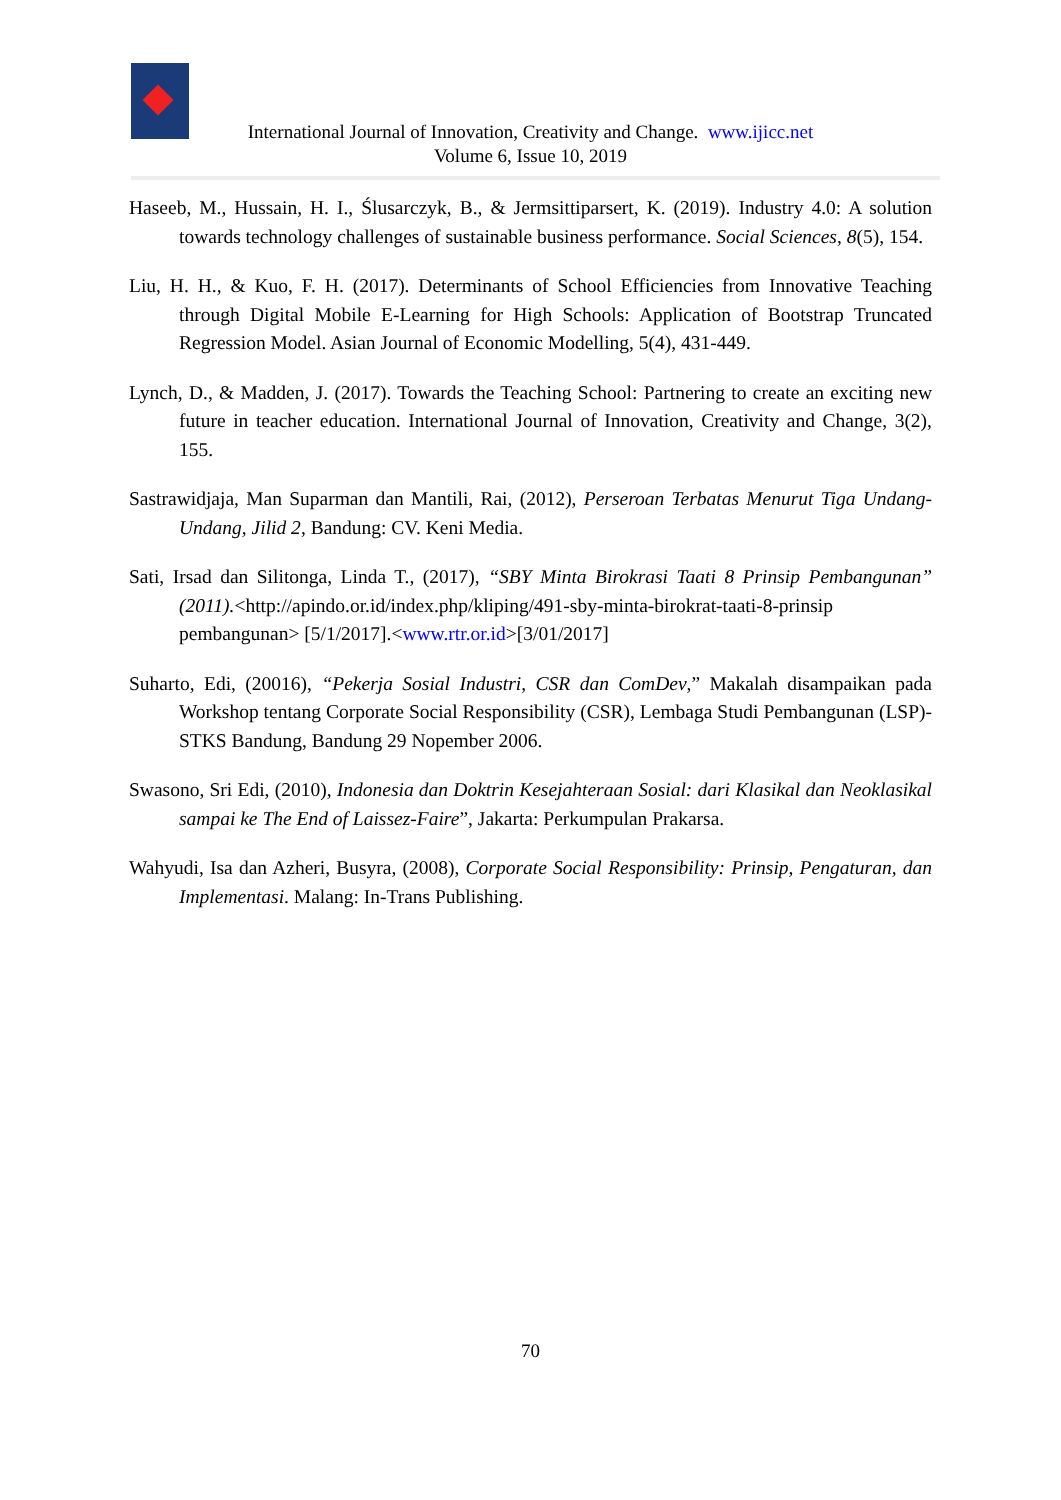International Journal of Innovation, Creativity and Change. www.ijicc.net
Volume 6, Issue 10, 2019
Haseeb, M., Hussain, H. I., Ślusarczyk, B., & Jermsittiparsert, K. (2019). Industry 4.0: A solution towards technology challenges of sustainable business performance. Social Sciences, 8(5), 154.
Liu, H. H., & Kuo, F. H. (2017). Determinants of School Efficiencies from Innovative Teaching through Digital Mobile E-Learning for High Schools: Application of Bootstrap Truncated Regression Model. Asian Journal of Economic Modelling, 5(4), 431-449.
Lynch, D., & Madden, J. (2017). Towards the Teaching School: Partnering to create an exciting new future in teacher education. International Journal of Innovation, Creativity and Change, 3(2), 155.
Sastrawidjaja, Man Suparman dan Mantili, Rai, (2012), Perseroan Terbatas Menurut Tiga Undang-Undang, Jilid 2, Bandung: CV. Keni Media.
Sati, Irsad dan Silitonga, Linda T., (2017), “SBY Minta Birokrasi Taati 8 Prinsip Pembangunan” (2011).<http://apindo.or.id/index.php/kliping/491-sby-minta-birokrat-taati-8-prinsip pembangunan> [5/1/2017].<www.rtr.or.id>[3/01/2017]
Suharto, Edi, (20016), “Pekerja Sosial Industri, CSR dan ComDev,” Makalah disampaikan pada Workshop tentang Corporate Social Responsibility (CSR), Lembaga Studi Pembangunan (LSP)-STKS Bandung, Bandung 29 Nopember 2006.
Swasono, Sri Edi, (2010), Indonesia dan Doktrin Kesejahteraan Sosial: dari Klasikal dan Neoklasikal sampai ke The End of Laissez-Faire”, Jakarta: Perkumpulan Prakarsa.
Wahyudi, Isa dan Azheri, Busyra, (2008), Corporate Social Responsibility: Prinsip, Pengaturan, dan Implementasi. Malang: In-Trans Publishing.
70